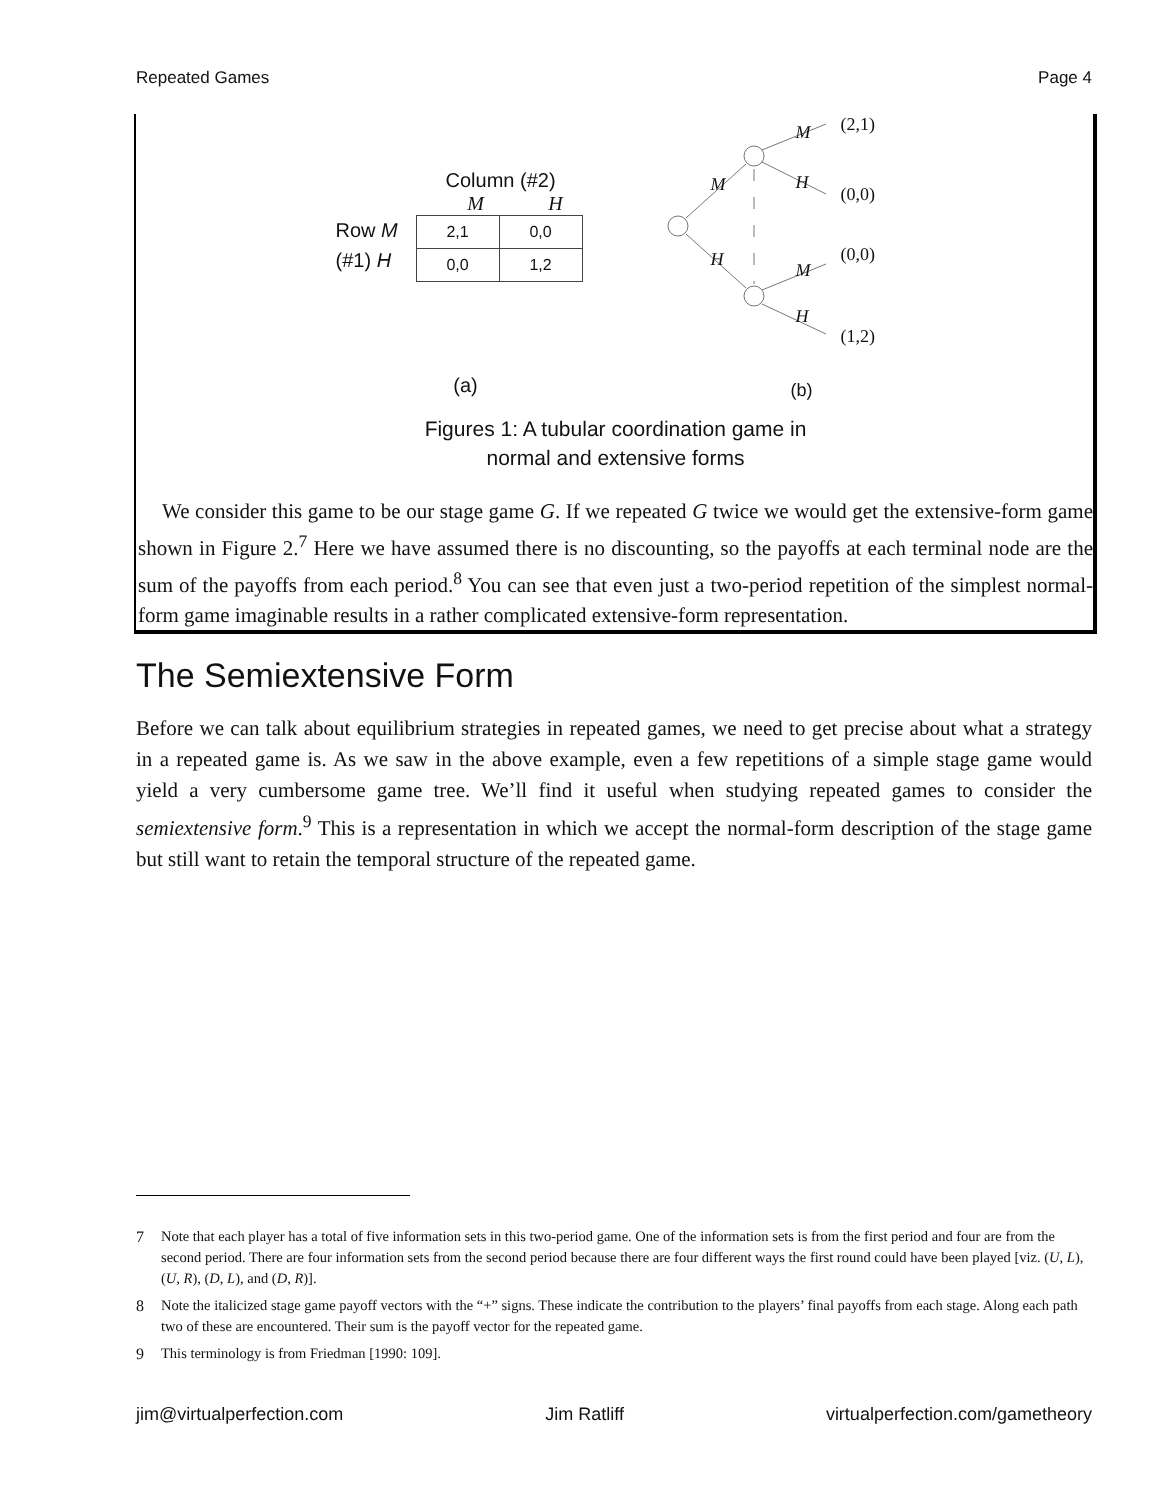Repeated Games Page 4
Column (#2)
M H
Row M
(#1) H
| 2,1 | 0,0 |
| 0,0 | 1,2 |
(a)
(2,1)
(0,0)
(0,0)
(1,2)
M
H
M
H
M
H
(b)
Figures 1: A tubular coordination game in
normal and extensive forms
We consider this game to be our stage game G. If we repeated G twice we would get the extensive-form game shown in Figure 2.<sup>7</sup> Here we have assumed there is no discounting, so the payoffs at each terminal node are the sum of the payoffs from each period.<sup>8</sup> You can see that even just a two-period repetition of the simplest normal-form game imaginable results in a rather complicated extensive-form representation.
The Semiextensive Form
Before we can talk about equilibrium strategies in repeated games, we need to get precise about what a strategy in a repeated game is. As we saw in the above example, even a few repetitions of a simple stage game would yield a very cumbersome game tree. We’ll find it useful when studying repeated games to consider the semiextensive form.<sup>9</sup> This is a representation in which we accept the normal-form description of the stage game but still want to retain the temporal structure of the repeated game.
7 Note that each player has a total of five information sets in this two-period game. One of the information sets is from the first period and four are from the second period. There are four information sets from the second period because there are four different ways the first round could have been played [viz. (U, L), (U, R), (D, L), and (D, R)].
8 Note the italicized stage game payoff vectors with the “+” signs. These indicate the contribution to the players’ final payoffs from each stage. Along each path two of these are encountered. Their sum is the payoff vector for the repeated game.
9 This terminology is from Friedman [1990: 109].
jim@virtualperfection.com Jim Ratliff virtualperfection.com/gametheory